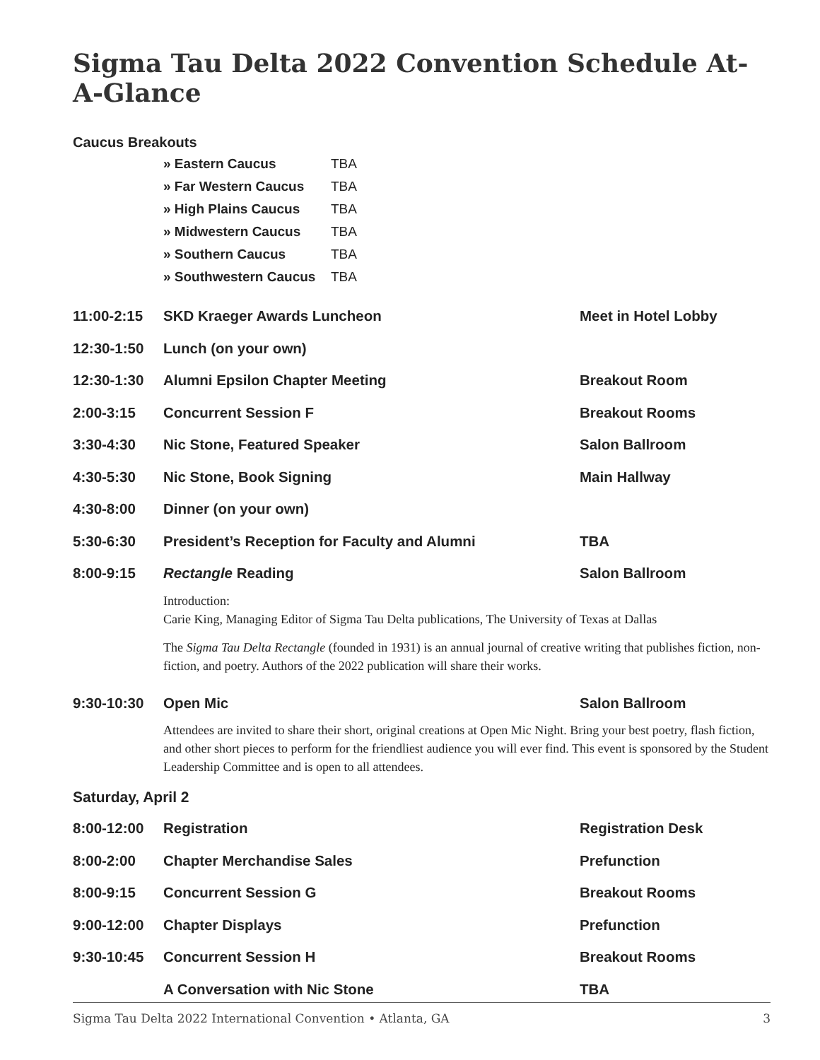Sigma Tau Delta 2022 Convention Schedule At-A-Glance
Caucus Breakouts
» Eastern Caucus TBA
» Far Western Caucus TBA
» High Plains Caucus TBA
» Midwestern Caucus TBA
» Southern Caucus TBA
» Southwestern Caucus TBA
11:00-2:15 SKD Kraeger Awards Luncheon Meet in Hotel Lobby
12:30-1:50 Lunch (on your own)
12:30-1:30 Alumni Epsilon Chapter Meeting Breakout Room
2:00-3:15 Concurrent Session F Breakout Rooms
3:30-4:30 Nic Stone, Featured Speaker Salon Ballroom
4:30-5:30 Nic Stone, Book Signing Main Hallway
4:30-8:00 Dinner (on your own)
5:30-6:30 President’s Reception for Faculty and Alumni TBA
8:00-9:15 Rectangle Reading Salon Ballroom
Introduction:
Carie King, Managing Editor of Sigma Tau Delta publications, The University of Texas at Dallas
The Sigma Tau Delta Rectangle (founded in 1931) is an annual journal of creative writing that publishes fiction, non-fiction, and poetry. Authors of the 2022 publication will share their works.
9:30-10:30 Open Mic Salon Ballroom
Attendees are invited to share their short, original creations at Open Mic Night. Bring your best poetry, flash fiction, and other short pieces to perform for the friendliest audience you will ever find. This event is sponsored by the Student Leadership Committee and is open to all attendees.
Saturday, April 2
8:00-12:00 Registration Registration Desk
8:00-2:00 Chapter Merchandise Sales Prefunction
8:00-9:15 Concurrent Session G Breakout Rooms
9:00-12:00 Chapter Displays Prefunction
9:30-10:45 Concurrent Session H Breakout Rooms
A Conversation with Nic Stone TBA
Sigma Tau Delta 2022 International Convention • Atlanta, GA 3